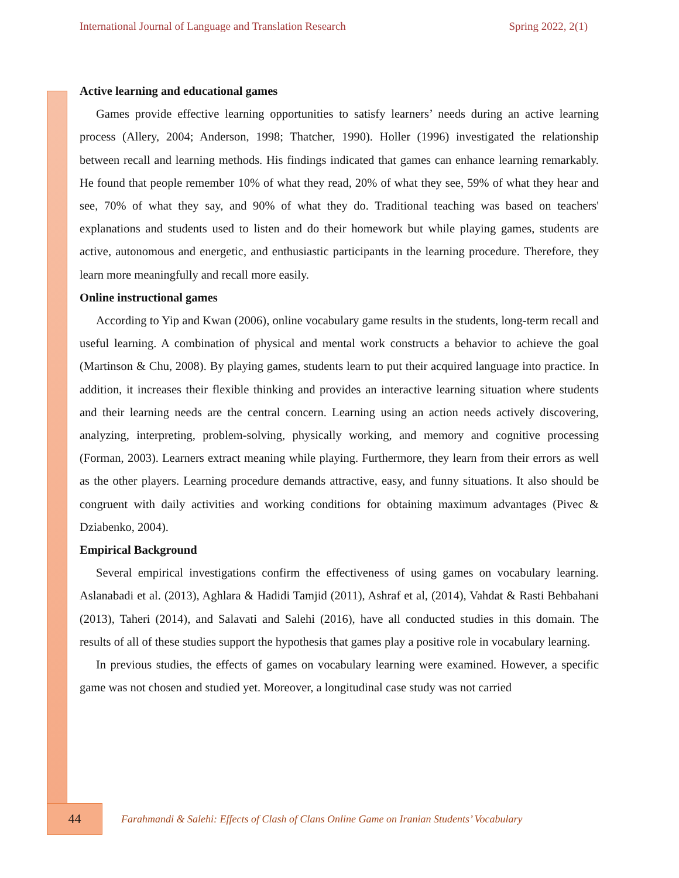International Journal of Language and Translation Research Spring 2022, 2(1)
Active learning and educational games
Games provide effective learning opportunities to satisfy learners’ needs during an active learning process (Allery, 2004; Anderson, 1998; Thatcher, 1990). Holler (1996) investigated the relationship between recall and learning methods. His findings indicated that games can enhance learning remarkably. He found that people remember 10% of what they read, 20% of what they see, 59% of what they hear and see, 70% of what they say, and 90% of what they do. Traditional teaching was based on teachers' explanations and students used to listen and do their homework but while playing games, students are active, autonomous and energetic, and enthusiastic participants in the learning procedure. Therefore, they learn more meaningfully and recall more easily.
Online instructional games
According to Yip and Kwan (2006), online vocabulary game results in the students, long-term recall and useful learning. A combination of physical and mental work constructs a behavior to achieve the goal (Martinson & Chu, 2008). By playing games, students learn to put their acquired language into practice. In addition, it increases their flexible thinking and provides an interactive learning situation where students and their learning needs are the central concern. Learning using an action needs actively discovering, analyzing, interpreting, problem-solving, physically working, and memory and cognitive processing (Forman, 2003). Learners extract meaning while playing. Furthermore, they learn from their errors as well as the other players. Learning procedure demands attractive, easy, and funny situations. It also should be congruent with daily activities and working conditions for obtaining maximum advantages (Pivec & Dziabenko, 2004).
Empirical Background
Several empirical investigations confirm the effectiveness of using games on vocabulary learning. Aslanabadi et al. (2013), Aghlara & Hadidi Tamjid (2011), Ashraf et al, (2014), Vahdat & Rasti Behbahani (2013), Taheri (2014), and Salavati and Salehi (2016), have all conducted studies in this domain. The results of all of these studies support the hypothesis that games play a positive role in vocabulary learning.
In previous studies, the effects of games on vocabulary learning were examined. However, a specific game was not chosen and studied yet. Moreover, a longitudinal case study was not carried
44
Farahmandi & Salehi: Effects of Clash of Clans Online Game on Iranian Students’ Vocabulary